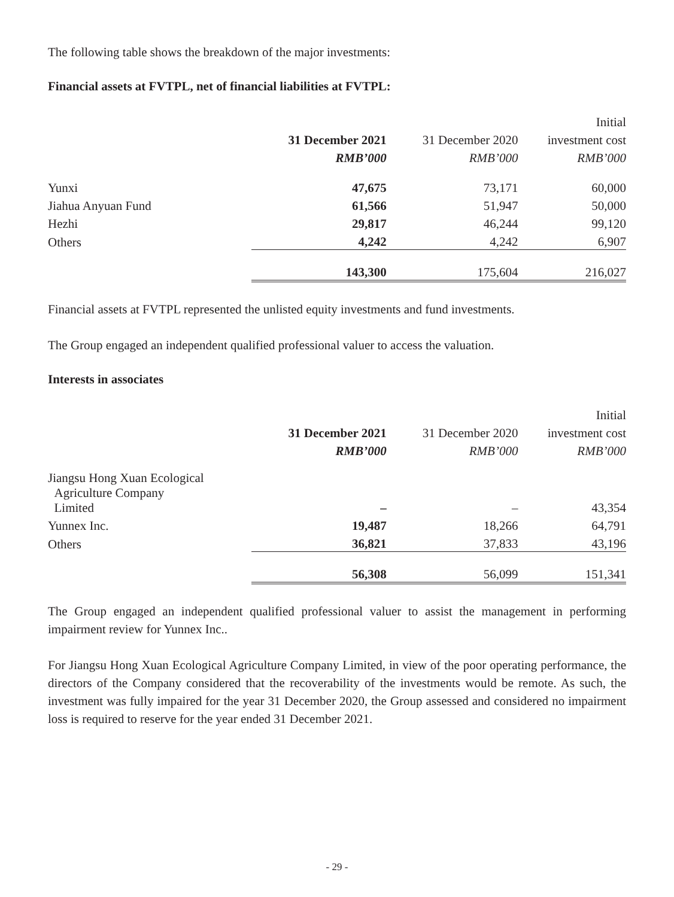The following table shows the breakdown of the major investments:
Financial assets at FVTPL, net of financial liabilities at FVTPL:
| | | | Initial |
| | 31 December 2021 | 31 December 2020 | investment cost |
| | RMB’000 | RMB’000 | RMB’000 |
| Yunxi | 47,675 | 73,171 | 60,000 |
| Jiahua Anyuan Fund | 61,566 | 51,947 | 50,000 |
| Hezhi | 29,817 | 46,244 | 99,120 |
| Others | 4,242 | 4,242 | 6,907 |
| | 143,300 | 175,604 | 216,027 |
Financial assets at FVTPL represented the unlisted equity investments and fund investments.
The Group engaged an independent qualified professional valuer to access the valuation.
Interests in associates
| | | | Initial |
| | 31 December 2021 | 31 December 2020 | investment cost |
| | RMB’000 | RMB’000 | RMB’000 |
| Jiangsu Hong Xuan Ecological Agriculture Company Limited | – | – | 43,354 |
| Yunnex Inc. | 19,487 | 18,266 | 64,791 |
| Others | 36,821 | 37,833 | 43,196 |
| | 56,308 | 56,099 | 151,341 |
The Group engaged an independent qualified professional valuer to assist the management in performing impairment review for Yunnex Inc..
For Jiangsu Hong Xuan Ecological Agriculture Company Limited, in view of the poor operating performance, the directors of the Company considered that the recoverability of the investments would be remote. As such, the investment was fully impaired for the year 31 December 2020, the Group assessed and considered no impairment loss is required to reserve for the year ended 31 December 2021.
- 29 -